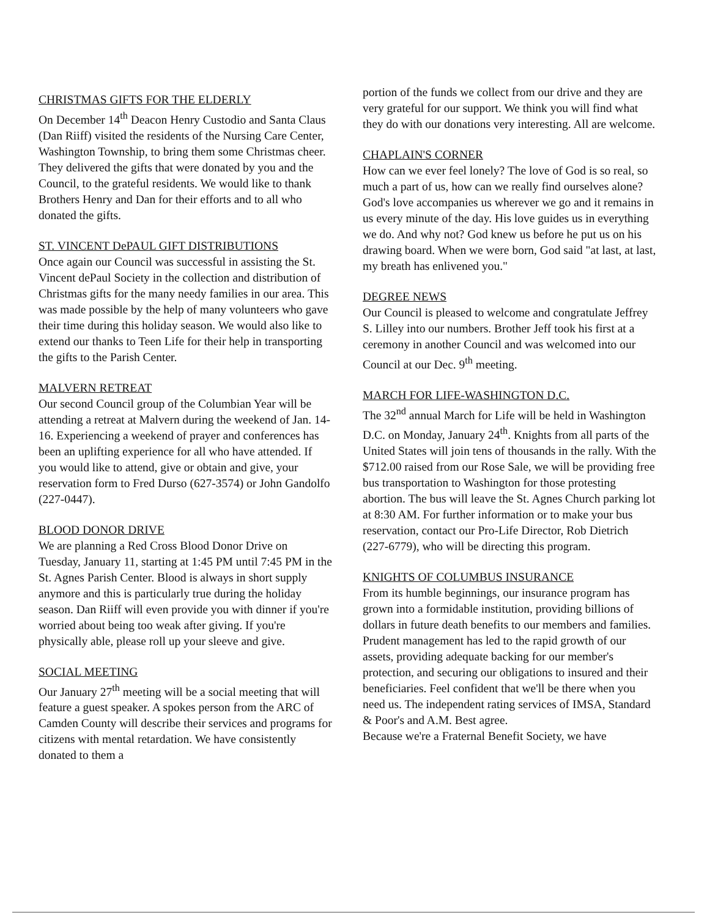CHRISTMAS GIFTS FOR THE ELDERLY
On December 14<sup>th</sup> Deacon Henry Custodio and Santa Claus (Dan Riiff) visited the residents of the Nursing Care Center, Washington Township, to bring them some Christmas cheer. They delivered the gifts that were donated by you and the Council, to the grateful residents. We would like to thank Brothers Henry and Dan for their efforts and to all who donated the gifts.
ST. VINCENT DePAUL GIFT DISTRIBUTIONS
Once again our Council was successful in assisting the St. Vincent dePaul Society in the collection and distribution of Christmas gifts for the many needy families in our area. This was made possible by the help of many volunteers who gave their time during this holiday season. We would also like to extend our thanks to Teen Life for their help in transporting the gifts to the Parish Center.
MALVERN RETREAT
Our second Council group of the Columbian Year will be attending a retreat at Malvern during the weekend of Jan. 14-16. Experiencing a weekend of prayer and conferences has been an uplifting experience for all who have attended. If you would like to attend, give or obtain and give, your reservation form to Fred Durso (627-3574) or John Gandolfo (227-0447).
BLOOD DONOR DRIVE
We are planning a Red Cross Blood Donor Drive on Tuesday, January 11, starting at 1:45 PM until 7:45 PM in the St. Agnes Parish Center. Blood is always in short supply anymore and this is particularly true during the holiday season. Dan Riiff will even provide you with dinner if you're worried about being too weak after giving. If you're physically able, please roll up your sleeve and give.
SOCIAL MEETING
Our January 27<sup>th</sup> meeting will be a social meeting that will feature a guest speaker. A spokes person from the ARC of Camden County will describe their services and programs for citizens with mental retardation. We have consistently donated to them a
portion of the funds we collect from our drive and they are very grateful for our support. We think you will find what they do with our donations very interesting. All are welcome.
CHAPLAIN'S CORNER
How can we ever feel lonely? The love of God is so real, so much a part of us, how can we really find ourselves alone? God's love accompanies us wherever we go and it remains in us every minute of the day. His love guides us in everything we do. And why not? God knew us before he put us on his drawing board. When we were born, God said "at last, at last, my breath has enlivened you."
DEGREE NEWS
Our Council is pleased to welcome and congratulate Jeffrey S. Lilley into our numbers. Brother Jeff took his first at a ceremony in another Council and was welcomed into our Council at our Dec. 9<sup>th</sup> meeting.
MARCH FOR LIFE-WASHINGTON D.C.
The 32<sup>nd</sup> annual March for Life will be held in Washington D.C. on Monday, January 24<sup>th</sup>. Knights from all parts of the United States will join tens of thousands in the rally. With the $712.00 raised from our Rose Sale, we will be providing free bus transportation to Washington for those protesting abortion. The bus will leave the St. Agnes Church parking lot at 8:30 AM. For further information or to make your bus reservation, contact our Pro-Life Director, Rob Dietrich (227-6779), who will be directing this program.
KNIGHTS OF COLUMBUS INSURANCE
From its humble beginnings, our insurance program has grown into a formidable institution, providing billions of dollars in future death benefits to our members and families. Prudent management has led to the rapid growth of our assets, providing adequate backing for our member's protection, and securing our obligations to insured and their beneficiaries. Feel confident that we'll be there when you need us. The independent rating services of IMSA, Standard & Poor's and A.M. Best agree.
Because we're a Fraternal Benefit Society, we have